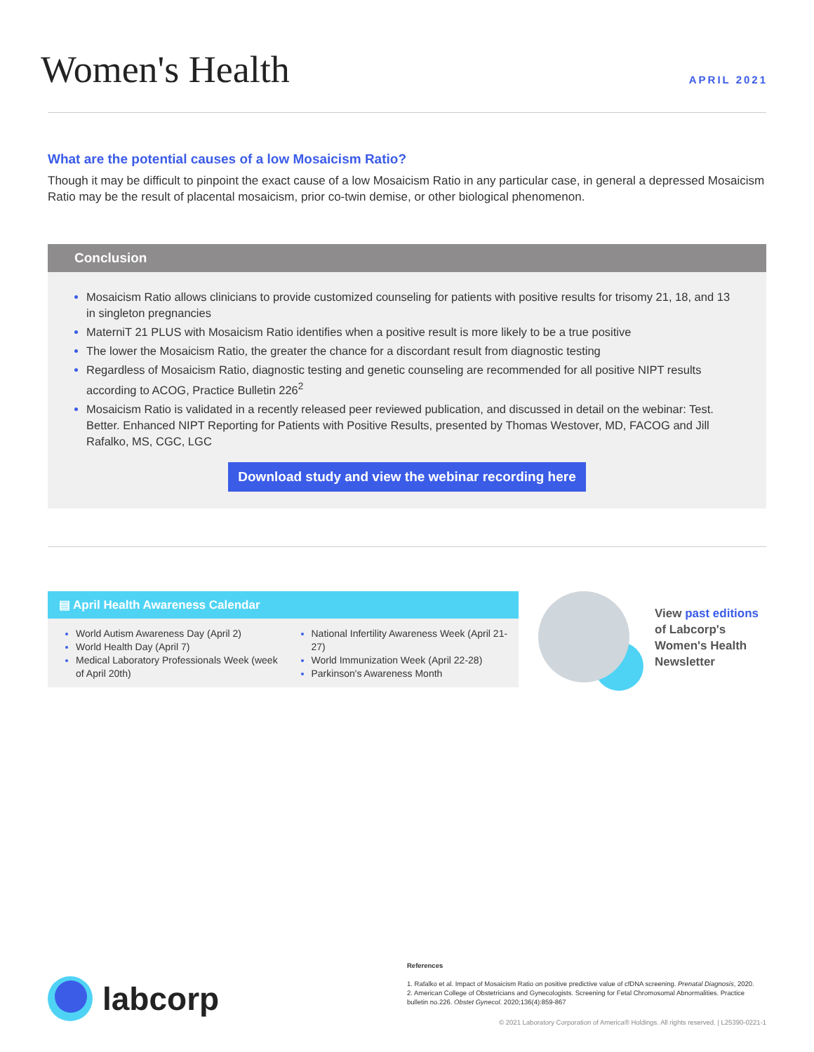Women's Health
APRIL 2021
What are the potential causes of a low Mosaicism Ratio?
Though it may be difficult to pinpoint the exact cause of a low Mosaicism Ratio in any particular case, in general a depressed Mosaicism Ratio may be the result of placental mosaicism, prior co-twin demise, or other biological phenomenon.
Conclusion
Mosaicism Ratio allows clinicians to provide customized counseling for patients with positive results for trisomy 21, 18, and 13 in singleton pregnancies
MaterniT 21 PLUS with Mosaicism Ratio identifies when a positive result is more likely to be a true positive
The lower the Mosaicism Ratio, the greater the chance for a discordant result from diagnostic testing
Regardless of Mosaicism Ratio, diagnostic testing and genetic counseling are recommended for all positive NIPT results according to ACOG, Practice Bulletin 226<sup>2</sup>
Mosaicism Ratio is validated in a recently released peer reviewed publication, and discussed in detail on the webinar: Test. Better. Enhanced NIPT Reporting for Patients with Positive Results, presented by Thomas Westover, MD, FACOG and Jill Rafalko, MS, CGC, LGC
Download study and view the webinar recording here
▤ April Health Awareness Calendar
World Autism Awareness Day (April 2)
World Health Day (April 7)
Medical Laboratory Professionals Week (week of April 20th)
National Infertility Awareness Week (April 21-27)
World Immunization Week (April 22-28)
Parkinson's Awareness Month
View past editions
of Labcorp's
Women's Health
Newsletter
labcorp
References
1. Rafalko et al. Impact of Mosaicism Ratio on positive predictive value of cfDNA screening. Prenatal Diagnosis, 2020.
2. American College of Obstetricians and Gynecologists. Screening for Fetal Chromosomal Abnormalities. Practice bulletin no.226. Obstet Gynecol. 2020;136(4):859-867
© 2021 Laboratory Corporation of America® Holdings. All rights reserved. | L25390-0221-1